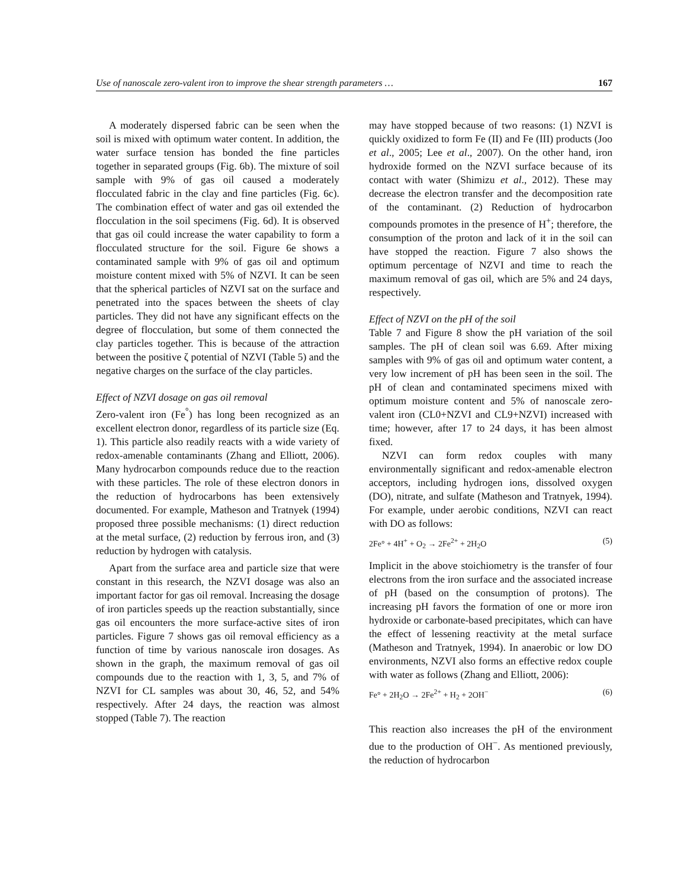Use of nanoscale zero-valent iron to improve the shear strength parameters … 167
A moderately dispersed fabric can be seen when the soil is mixed with optimum water content. In addition, the water surface tension has bonded the fine particles together in separated groups (Fig. 6b). The mixture of soil sample with 9% of gas oil caused a moderately flocculated fabric in the clay and fine particles (Fig. 6c). The combination effect of water and gas oil extended the flocculation in the soil specimens (Fig. 6d). It is observed that gas oil could increase the water capability to form a flocculated structure for the soil. Figure 6e shows a contaminated sample with 9% of gas oil and optimum moisture content mixed with 5% of NZVI. It can be seen that the spherical particles of NZVI sat on the surface and penetrated into the spaces between the sheets of clay particles. They did not have any significant effects on the degree of flocculation, but some of them connected the clay particles together. This is because of the attraction between the positive ζ potential of NZVI (Table 5) and the negative charges on the surface of the clay particles.
Effect of NZVI dosage on gas oil removal
Zero-valent iron (Fe<sup>°</sup>) has long been recognized as an excellent electron donor, regardless of its particle size (Eq. 1). This particle also readily reacts with a wide variety of redox-amenable contaminants (Zhang and Elliott, 2006). Many hydrocarbon compounds reduce due to the reaction with these particles. The role of these electron donors in the reduction of hydrocarbons has been extensively documented. For example, Matheson and Tratnyek (1994) proposed three possible mechanisms: (1) direct reduction at the metal surface, (2) reduction by ferrous iron, and (3) reduction by hydrogen with catalysis.
Apart from the surface area and particle size that were constant in this research, the NZVI dosage was also an important factor for gas oil removal. Increasing the dosage of iron particles speeds up the reaction substantially, since gas oil encounters the more surface-active sites of iron particles. Figure 7 shows gas oil removal efficiency as a function of time by various nanoscale iron dosages. As shown in the graph, the maximum removal of gas oil compounds due to the reaction with 1, 3, 5, and 7% of NZVI for CL samples was about 30, 46, 52, and 54% respectively. After 24 days, the reaction was almost stopped (Table 7). The reaction
may have stopped because of two reasons: (1) NZVI is quickly oxidized to form Fe (II) and Fe (III) products (Joo et al., 2005; Lee et al., 2007). On the other hand, iron hydroxide formed on the NZVI surface because of its contact with water (Shimizu et al., 2012). These may decrease the electron transfer and the decomposition rate of the contaminant. (2) Reduction of hydrocarbon compounds promotes in the presence of H<sup>+</sup>; therefore, the consumption of the proton and lack of it in the soil can have stopped the reaction. Figure 7 also shows the optimum percentage of NZVI and time to reach the maximum removal of gas oil, which are 5% and 24 days, respectively.
Effect of NZVI on the pH of the soil
Table 7 and Figure 8 show the pH variation of the soil samples. The pH of clean soil was 6.69. After mixing samples with 9% of gas oil and optimum water content, a very low increment of pH has been seen in the soil. The pH of clean and contaminated specimens mixed with optimum moisture content and 5% of nanoscale zero-valent iron (CL0+NZVI and CL9+NZVI) increased with time; however, after 17 to 24 days, it has been almost fixed.
NZVI can form redox couples with many environmentally significant and redox-amenable electron acceptors, including hydrogen ions, dissolved oxygen (DO), nitrate, and sulfate (Matheson and Tratnyek, 1994). For example, under aerobic conditions, NZVI can react with DO as follows:
2Fe° + 4H<sup>+</sup> + O<sub>2</sub> → 2Fe<sup>2+</sup> + 2H<sub>2</sub>O (5)
Implicit in the above stoichiometry is the transfer of four electrons from the iron surface and the associated increase of pH (based on the consumption of protons). The increasing pH favors the formation of one or more iron hydroxide or carbonate-based precipitates, which can have the effect of lessening reactivity at the metal surface (Matheson and Tratnyek, 1994). In anaerobic or low DO environments, NZVI also forms an effective redox couple with water as follows (Zhang and Elliott, 2006):
Fe° + 2H<sub>2</sub>O → 2Fe<sup>2+</sup> + H<sub>2</sub> + 2OH<sup>−</sup> (6)
This reaction also increases the pH of the environment due to the production of OH<sup>−</sup>. As mentioned previously, the reduction of hydrocarbon